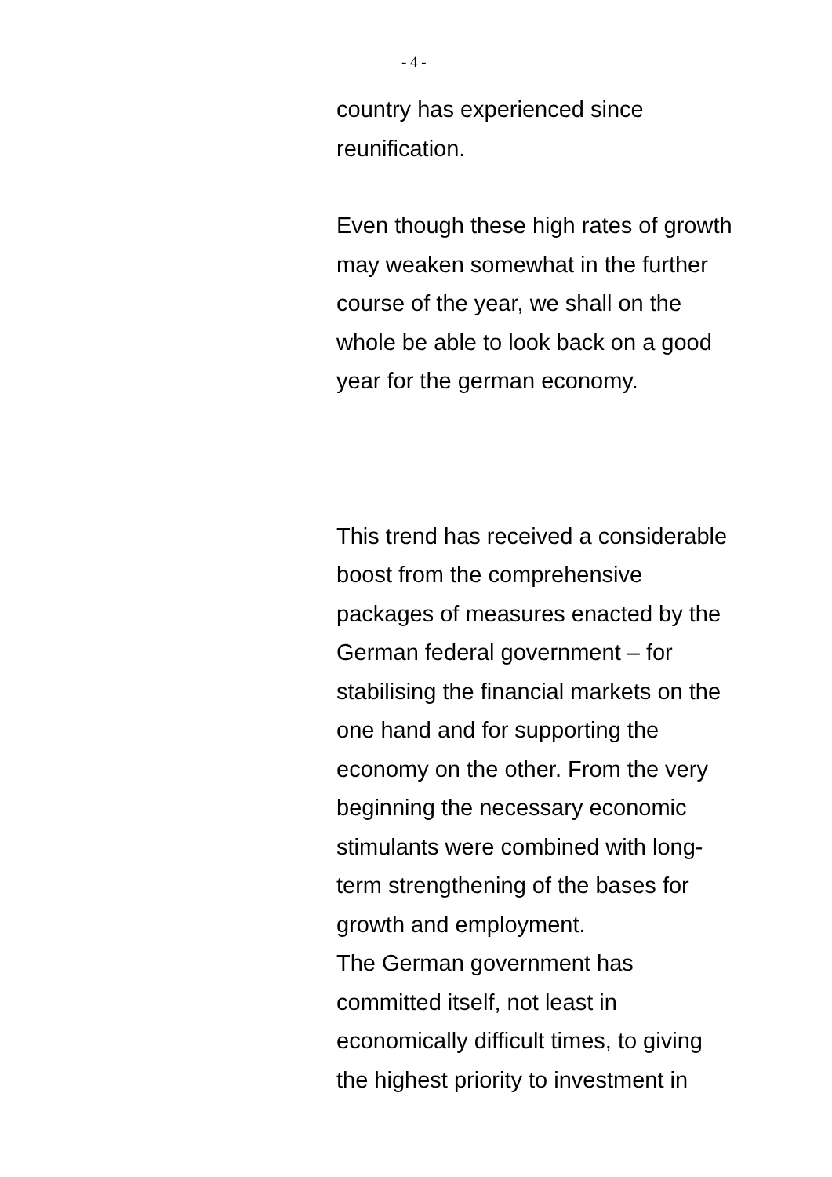- 4 -
country has experienced since
reunification.
Even though these high rates of growth
may weaken somewhat in the further
course of the year, we shall on the
whole be able to look back on a good
year for the german economy.
This trend has received a considerable
boost from the comprehensive
packages of measures enacted by the
German federal government – for
stabilising the financial markets on the
one hand and for supporting the
economy on the other. From the very
beginning the necessary economic
stimulants were combined with long-
term strengthening of the bases for
growth and employment.
The German government has
committed itself, not least in
economically difficult times, to giving
the highest priority to investment in